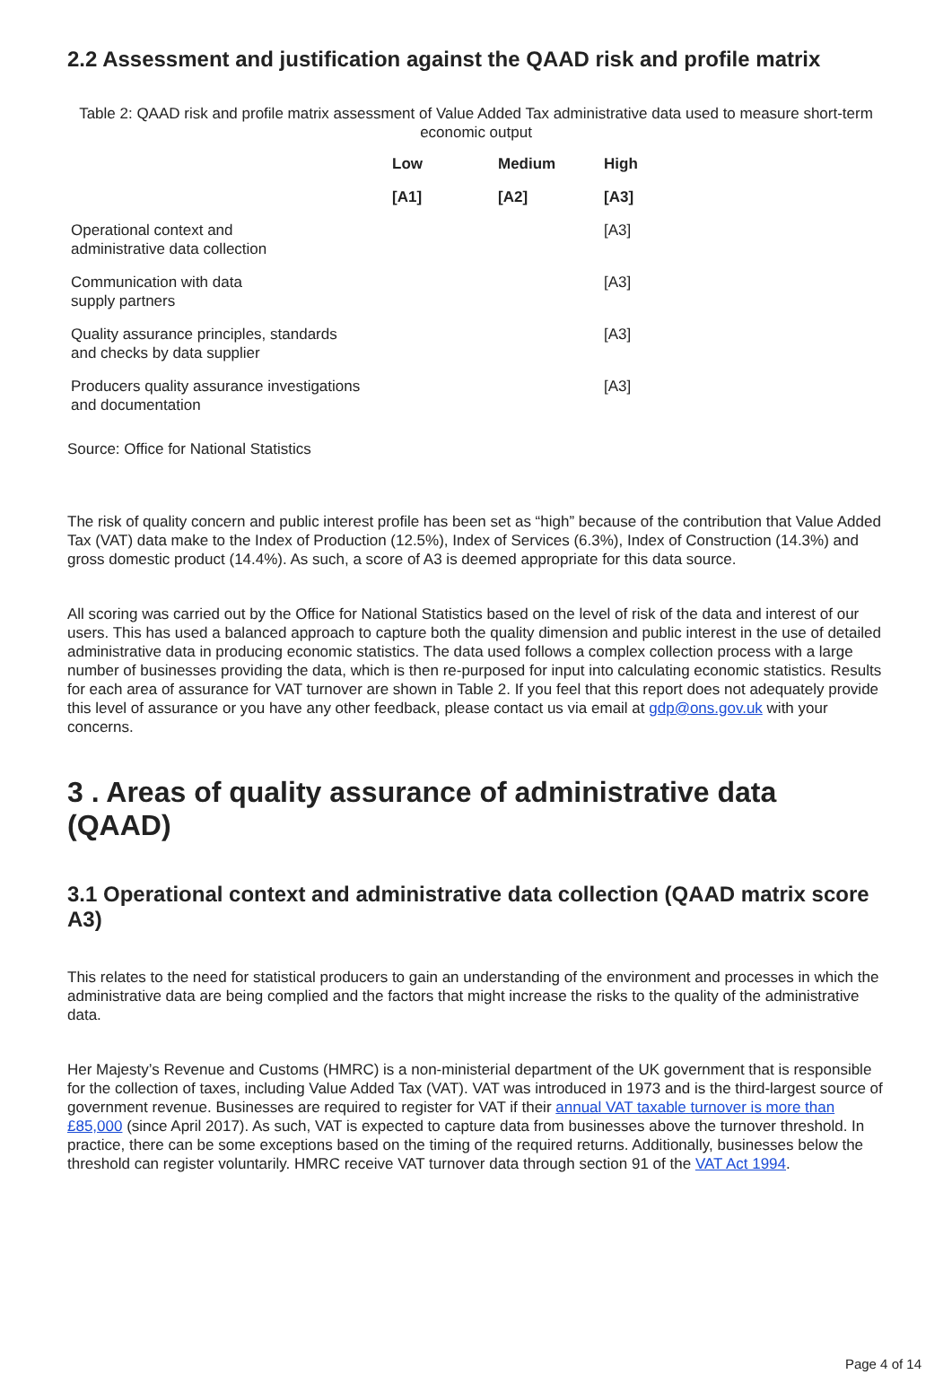2.2 Assessment and justification against the QAAD risk and profile matrix
Table 2: QAAD risk and profile matrix assessment of Value Added Tax administrative data used to measure short-term economic output
| | Low | Medium | High |
| --- | --- | --- | --- |
| | [A1] | [A2] | [A3] |
| Operational context and administrative data collection | | | [A3] |
| Communication with data supply partners | | | [A3] |
| Quality assurance principles, standards and checks by data supplier | | | [A3] |
| Producers quality assurance investigations and documentation | | | [A3] |
Source: Office for National Statistics
The risk of quality concern and public interest profile has been set as “high” because of the contribution that Value Added Tax (VAT) data make to the Index of Production (12.5%), Index of Services (6.3%), Index of Construction (14.3%) and gross domestic product (14.4%). As such, a score of A3 is deemed appropriate for this data source.
All scoring was carried out by the Office for National Statistics based on the level of risk of the data and interest of our users. This has used a balanced approach to capture both the quality dimension and public interest in the use of detailed administrative data in producing economic statistics. The data used follows a complex collection process with a large number of businesses providing the data, which is then re-purposed for input into calculating economic statistics. Results for each area of assurance for VAT turnover are shown in Table 2. If you feel that this report does not adequately provide this level of assurance or you have any other feedback, please contact us via email at gdp@ons.gov.uk with your concerns.
3 . Areas of quality assurance of administrative data (QAAD)
3.1 Operational context and administrative data collection (QAAD matrix score A3)
This relates to the need for statistical producers to gain an understanding of the environment and processes in which the administrative data are being complied and the factors that might increase the risks to the quality of the administrative data.
Her Majesty’s Revenue and Customs (HMRC) is a non-ministerial department of the UK government that is responsible for the collection of taxes, including Value Added Tax (VAT). VAT was introduced in 1973 and is the third-largest source of government revenue. Businesses are required to register for VAT if their annual VAT taxable turnover is more than £85,000 (since April 2017). As such, VAT is expected to capture data from businesses above the turnover threshold. In practice, there can be some exceptions based on the timing of the required returns. Additionally, businesses below the threshold can register voluntarily. HMRC receive VAT turnover data through section 91 of the VAT Act 1994.
Page 4 of 14